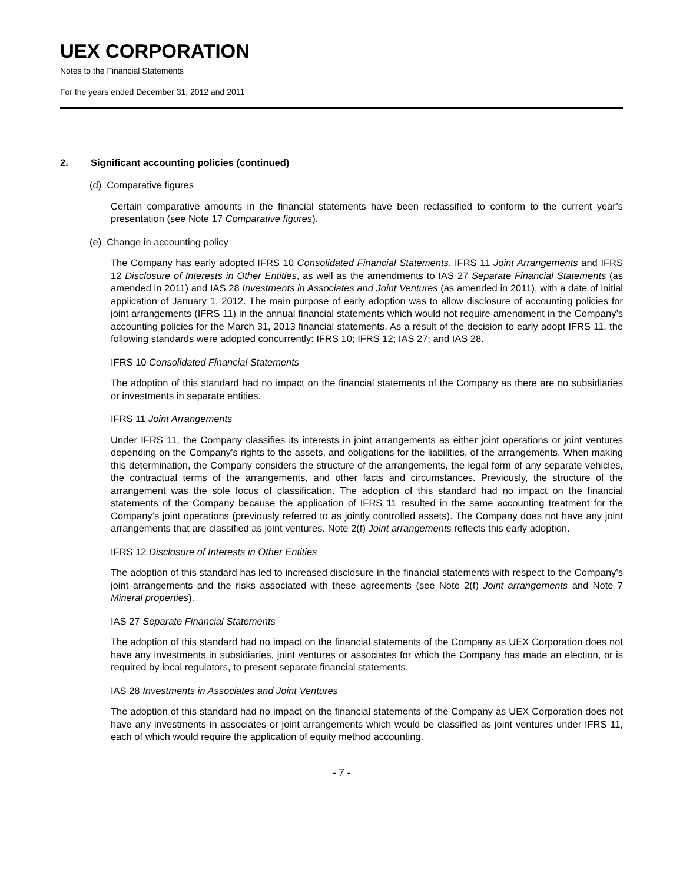UEX CORPORATION
Notes to the Financial Statements
For the years ended December 31, 2012 and 2011
2. Significant accounting policies (continued)
(d) Comparative figures
Certain comparative amounts in the financial statements have been reclassified to conform to the current year’s presentation (see Note 17 Comparative figures).
(e) Change in accounting policy
The Company has early adopted IFRS 10 Consolidated Financial Statements, IFRS 11 Joint Arrangements and IFRS 12 Disclosure of Interests in Other Entities, as well as the amendments to IAS 27 Separate Financial Statements (as amended in 2011) and IAS 28 Investments in Associates and Joint Ventures (as amended in 2011), with a date of initial application of January 1, 2012. The main purpose of early adoption was to allow disclosure of accounting policies for joint arrangements (IFRS 11) in the annual financial statements which would not require amendment in the Company’s accounting policies for the March 31, 2013 financial statements. As a result of the decision to early adopt IFRS 11, the following standards were adopted concurrently: IFRS 10; IFRS 12; IAS 27; and IAS 28.
IFRS 10 Consolidated Financial Statements
The adoption of this standard had no impact on the financial statements of the Company as there are no subsidiaries or investments in separate entities.
IFRS 11 Joint Arrangements
Under IFRS 11, the Company classifies its interests in joint arrangements as either joint operations or joint ventures depending on the Company’s rights to the assets, and obligations for the liabilities, of the arrangements. When making this determination, the Company considers the structure of the arrangements, the legal form of any separate vehicles, the contractual terms of the arrangements, and other facts and circumstances. Previously, the structure of the arrangement was the sole focus of classification. The adoption of this standard had no impact on the financial statements of the Company because the application of IFRS 11 resulted in the same accounting treatment for the Company’s joint operations (previously referred to as jointly controlled assets). The Company does not have any joint arrangements that are classified as joint ventures. Note 2(f) Joint arrangements reflects this early adoption.
IFRS 12 Disclosure of Interests in Other Entities
The adoption of this standard has led to increased disclosure in the financial statements with respect to the Company’s joint arrangements and the risks associated with these agreements (see Note 2(f) Joint arrangements and Note 7 Mineral properties).
IAS 27 Separate Financial Statements
The adoption of this standard had no impact on the financial statements of the Company as UEX Corporation does not have any investments in subsidiaries, joint ventures or associates for which the Company has made an election, or is required by local regulators, to present separate financial statements.
IAS 28 Investments in Associates and Joint Ventures
The adoption of this standard had no impact on the financial statements of the Company as UEX Corporation does not have any investments in associates or joint arrangements which would be classified as joint ventures under IFRS 11, each of which would require the application of equity method accounting.
- 7 -